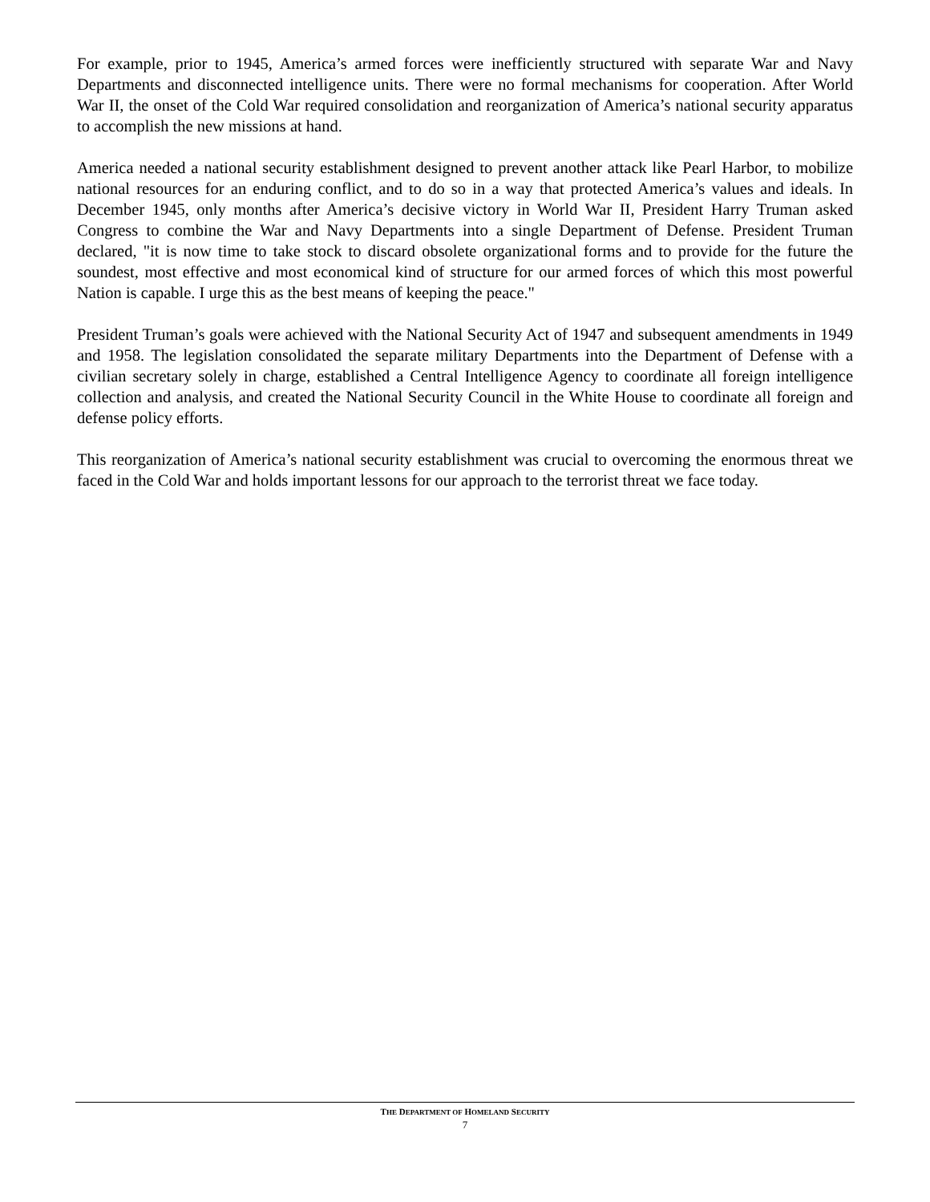For example, prior to 1945, America’s armed forces were inefficiently structured with separate War and Navy Departments and disconnected intelligence units. There were no formal mechanisms for cooperation. After World War II, the onset of the Cold War required consolidation and reorganization of America’s national security apparatus to accomplish the new missions at hand.
America needed a national security establishment designed to prevent another attack like Pearl Harbor, to mobilize national resources for an enduring conflict, and to do so in a way that protected America’s values and ideals. In December 1945, only months after America’s decisive victory in World War II, President Harry Truman asked Congress to combine the War and Navy Departments into a single Department of Defense. President Truman declared, "it is now time to take stock to discard obsolete organizational forms and to provide for the future the soundest, most effective and most economical kind of structure for our armed forces of which this most powerful Nation is capable. I urge this as the best means of keeping the peace."
President Truman’s goals were achieved with the National Security Act of 1947 and subsequent amendments in 1949 and 1958. The legislation consolidated the separate military Departments into the Department of Defense with a civilian secretary solely in charge, established a Central Intelligence Agency to coordinate all foreign intelligence collection and analysis, and created the National Security Council in the White House to coordinate all foreign and defense policy efforts.
This reorganization of America’s national security establishment was crucial to overcoming the enormous threat we faced in the Cold War and holds important lessons for our approach to the terrorist threat we face today.
THE DEPARTMENT OF HOMELAND SECURITY
7